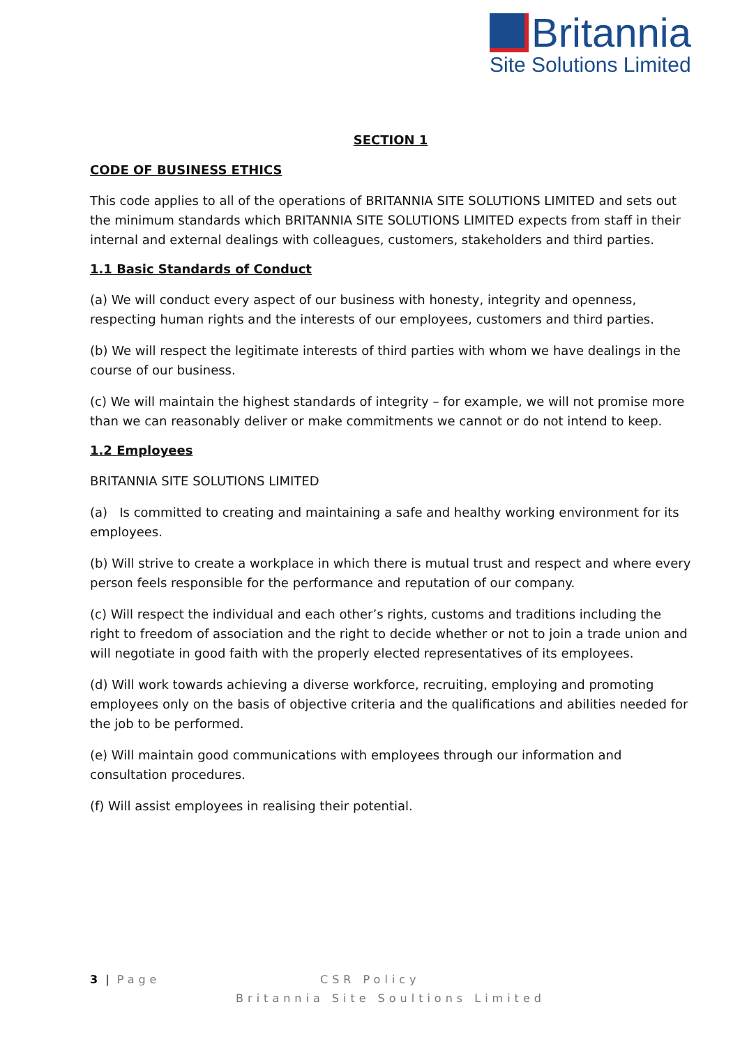Britannia
Site Solutions Limited
SECTION 1
CODE OF BUSINESS ETHICS
This code applies to all of the operations of BRITANNIA SITE SOLUTIONS LIMITED and sets out the minimum standards which BRITANNIA SITE SOLUTIONS LIMITED expects from staff in their internal and external dealings with colleagues, customers, stakeholders and third parties.
1.1 Basic Standards of Conduct
(a) We will conduct every aspect of our business with honesty, integrity and openness, respecting human rights and the interests of our employees, customers and third parties.
(b) We will respect the legitimate interests of third parties with whom we have dealings in the course of our business.
(c) We will maintain the highest standards of integrity – for example, we will not promise more than we can reasonably deliver or make commitments we cannot or do not intend to keep.
1.2 Employees
BRITANNIA SITE SOLUTIONS LIMITED
(a) Is committed to creating and maintaining a safe and healthy working environment for its employees.
(b) Will strive to create a workplace in which there is mutual trust and respect and where every person feels responsible for the performance and reputation of our company.
(c) Will respect the individual and each other’s rights, customs and traditions including the right to freedom of association and the right to decide whether or not to join a trade union and will negotiate in good faith with the properly elected representatives of its employees.
(d) Will work towards achieving a diverse workforce, recruiting, employing and promoting employees only on the basis of objective criteria and the qualifications and abilities needed for the job to be performed.
(e) Will maintain good communications with employees through our information and consultation procedures.
(f) Will assist employees in realising their potential.
3 | Page CSR Policy
Britannia Site Soultions Limited